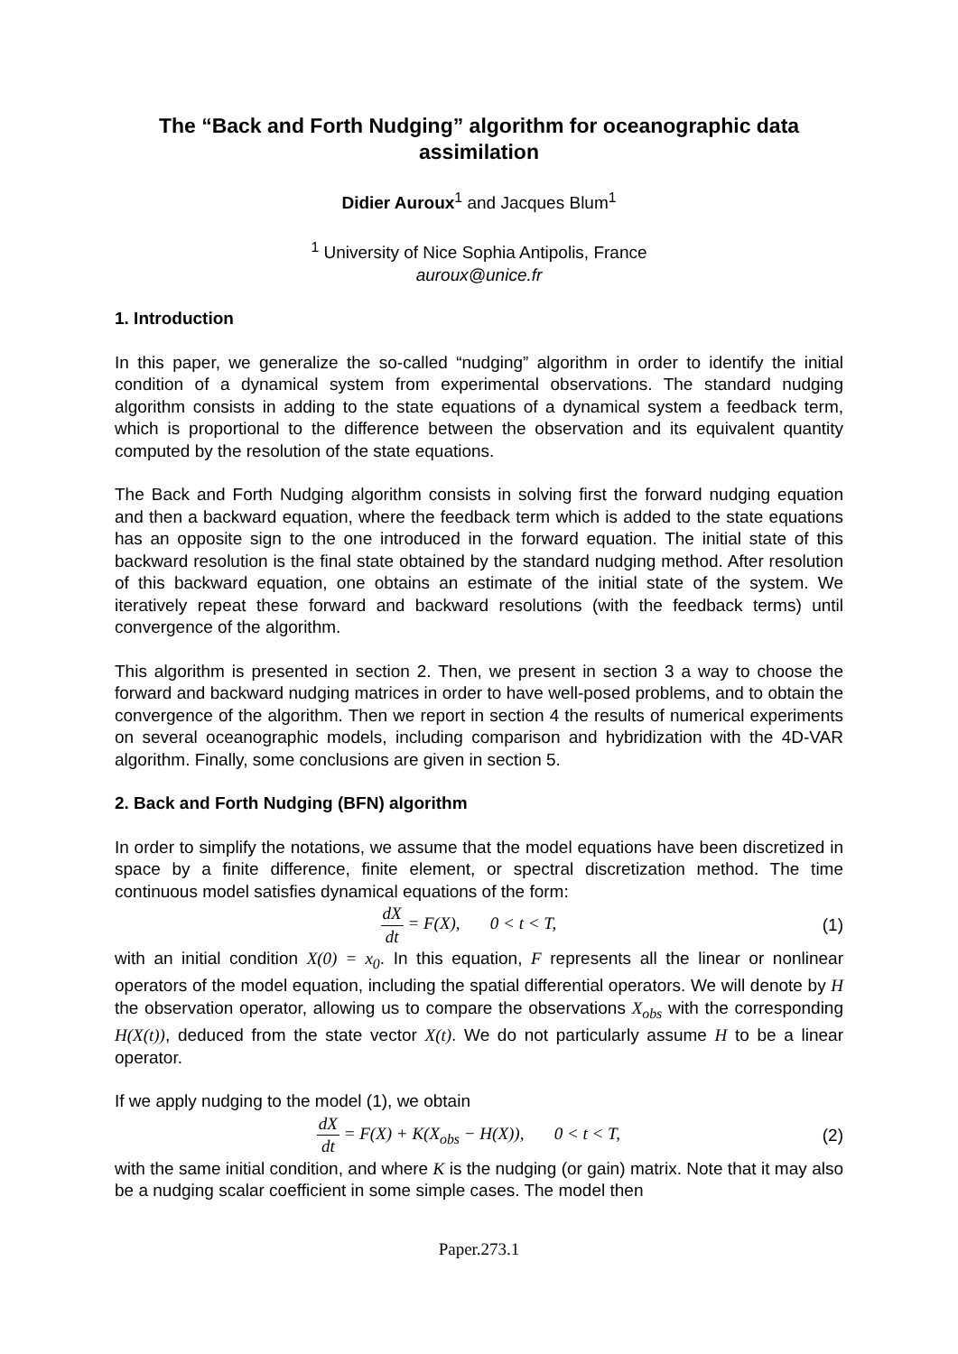The “Back and Forth Nudging” algorithm for oceanographic data assimilation
Didier Auroux<sup>1</sup> and Jacques Blum<sup>1</sup>
<sup>1</sup> University of Nice Sophia Antipolis, France
auroux@unice.fr
1. Introduction
In this paper, we generalize the so-called “nudging” algorithm in order to identify the initial condition of a dynamical system from experimental observations. The standard nudging algorithm consists in adding to the state equations of a dynamical system a feedback term, which is proportional to the difference between the observation and its equivalent quantity computed by the resolution of the state equations.
The Back and Forth Nudging algorithm consists in solving first the forward nudging equation and then a backward equation, where the feedback term which is added to the state equations has an opposite sign to the one introduced in the forward equation. The initial state of this backward resolution is the final state obtained by the standard nudging method. After resolution of this backward equation, one obtains an estimate of the initial state of the system. We iteratively repeat these forward and backward resolutions (with the feedback terms) until convergence of the algorithm.
This algorithm is presented in section 2. Then, we present in section 3 a way to choose the forward and backward nudging matrices in order to have well-posed problems, and to obtain the convergence of the algorithm. Then we report in section 4 the results of numerical experiments on several oceanographic models, including comparison and hybridization with the 4D-VAR algorithm. Finally, some conclusions are given in section 5.
2. Back and Forth Nudging (BFN) algorithm
In order to simplify the notations, we assume that the model equations have been discretized in space by a finite difference, finite element, or spectral discretization method. The time continuous model satisfies dynamical equations of the form:
dX dt = F(X), 0 < t < T, (1)
with an initial condition X(0) = x<sub>0</sub>. In this equation, F represents all the linear or nonlinear operators of the model equation, including the spatial differential operators. We will denote by H the observation operator, allowing us to compare the observations X<sub>obs</sub> with the corresponding H(X(t)), deduced from the state vector X(t). We do not particularly assume H to be a linear operator.
If we apply nudging to the model (1), we obtain
dX dt = F(X) + K(X<sub>obs</sub> − H(X)), 0 < t < T,
(2)
with the same initial condition, and where K is the nudging (or gain) matrix. Note that it may also be a nudging scalar coefficient in some simple cases. The model then
Paper.273.1